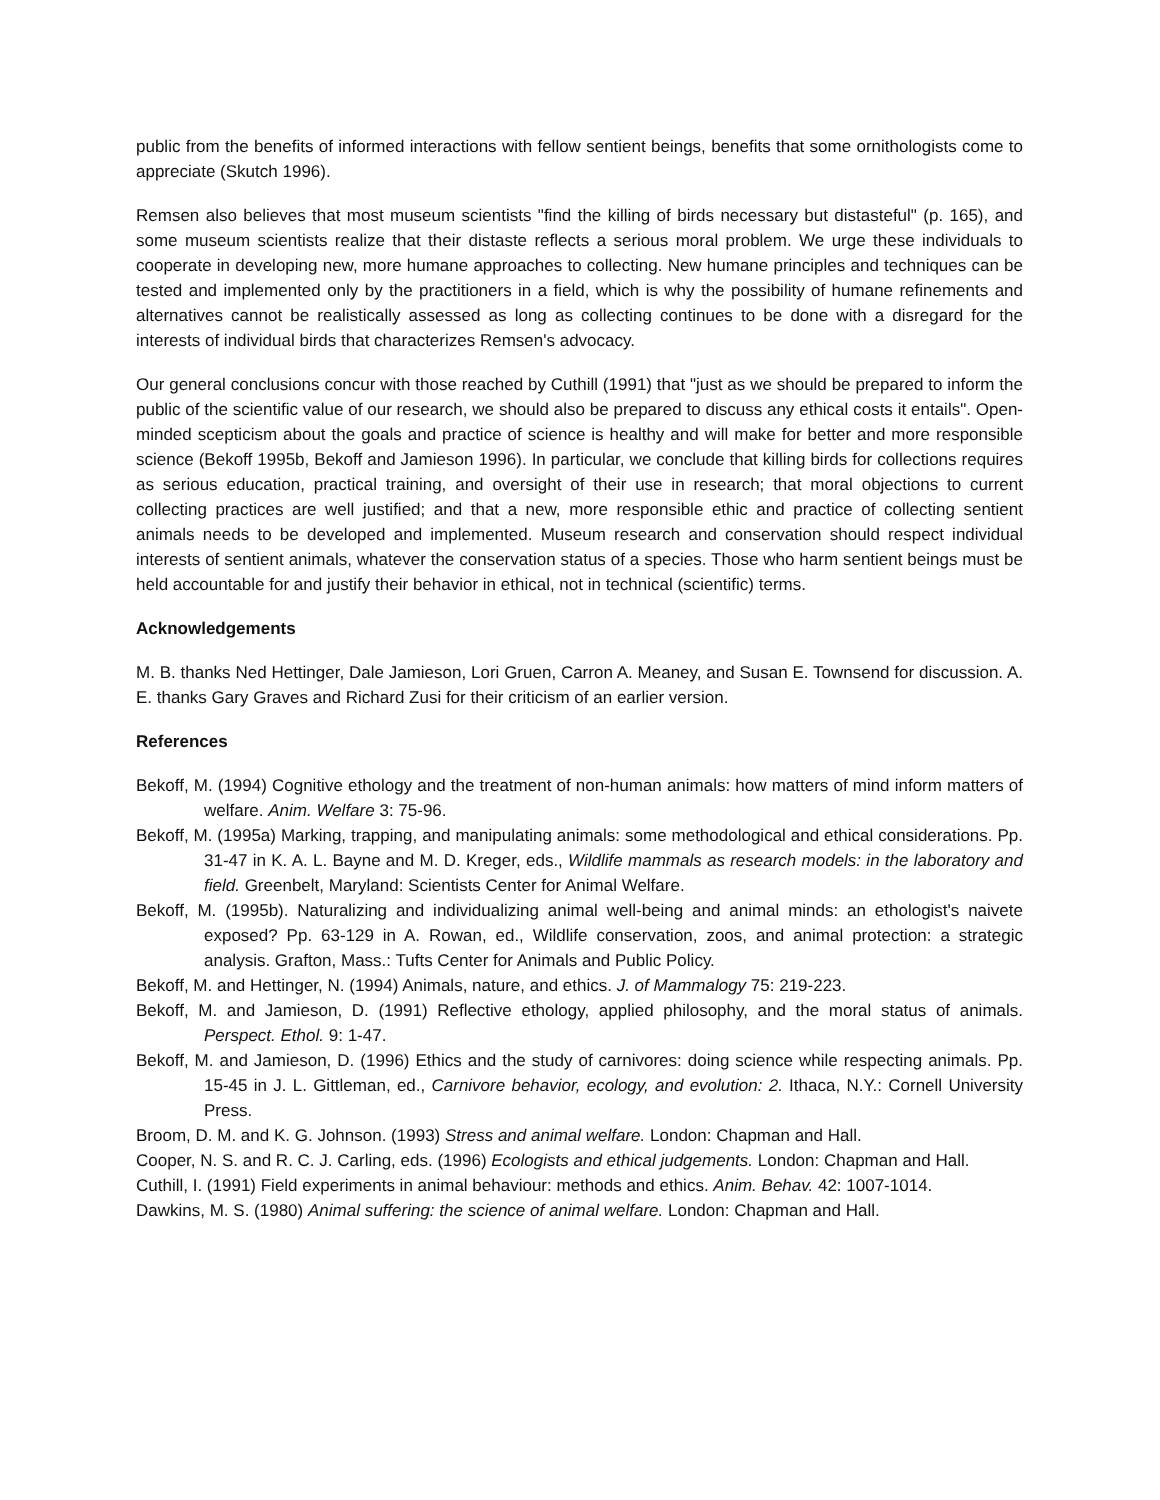public from the benefits of informed interactions with fellow sentient beings, benefits that some ornithologists come to appreciate (Skutch 1996).
Remsen also believes that most museum scientists "find the killing of birds necessary but distasteful" (p. 165), and some museum scientists realize that their distaste reflects a serious moral problem. We urge these individuals to cooperate in developing new, more humane approaches to collecting. New humane principles and techniques can be tested and implemented only by the practitioners in a field, which is why the possibility of humane refinements and alternatives cannot be realistically assessed as long as collecting continues to be done with a disregard for the interests of individual birds that characterizes Remsen's advocacy.
Our general conclusions concur with those reached by Cuthill (1991) that "just as we should be prepared to inform the public of the scientific value of our research, we should also be prepared to discuss any ethical costs it entails". Open-minded scepticism about the goals and practice of science is healthy and will make for better and more responsible science (Bekoff 1995b, Bekoff and Jamieson 1996). In particular, we conclude that killing birds for collections requires as serious education, practical training, and oversight of their use in research; that moral objections to current collecting practices are well justified; and that a new, more responsible ethic and practice of collecting sentient animals needs to be developed and implemented. Museum research and conservation should respect individual interests of sentient animals, whatever the conservation status of a species. Those who harm sentient beings must be held accountable for and justify their behavior in ethical, not in technical (scientific) terms.
Acknowledgements
M. B. thanks Ned Hettinger, Dale Jamieson, Lori Gruen, Carron A. Meaney, and Susan E. Townsend for discussion. A. E. thanks Gary Graves and Richard Zusi for their criticism of an earlier version.
References
Bekoff, M. (1994) Cognitive ethology and the treatment of non-human animals: how matters of mind inform matters of welfare. Anim. Welfare 3: 75-96.
Bekoff, M. (1995a) Marking, trapping, and manipulating animals: some methodological and ethical considerations. Pp. 31-47 in K. A. L. Bayne and M. D. Kreger, eds., Wildlife mammals as research models: in the laboratory and field. Greenbelt, Maryland: Scientists Center for Animal Welfare.
Bekoff, M. (1995b). Naturalizing and individualizing animal well-being and animal minds: an ethologist's naivete exposed? Pp. 63-129 in A. Rowan, ed., Wildlife conservation, zoos, and animal protection: a strategic analysis. Grafton, Mass.: Tufts Center for Animals and Public Policy.
Bekoff, M. and Hettinger, N. (1994) Animals, nature, and ethics. J. of Mammalogy 75: 219-223.
Bekoff, M. and Jamieson, D. (1991) Reflective ethology, applied philosophy, and the moral status of animals. Perspect. Ethol. 9: 1-47.
Bekoff, M. and Jamieson, D. (1996) Ethics and the study of carnivores: doing science while respecting animals. Pp. 15-45 in J. L. Gittleman, ed., Carnivore behavior, ecology, and evolution: 2. Ithaca, N.Y.: Cornell University Press.
Broom, D. M. and K. G. Johnson. (1993) Stress and animal welfare. London: Chapman and Hall.
Cooper, N. S. and R. C. J. Carling, eds. (1996) Ecologists and ethical judgements. London: Chapman and Hall.
Cuthill, I. (1991) Field experiments in animal behaviour: methods and ethics. Anim. Behav. 42: 1007-1014.
Dawkins, M. S. (1980) Animal suffering: the science of animal welfare. London: Chapman and Hall.